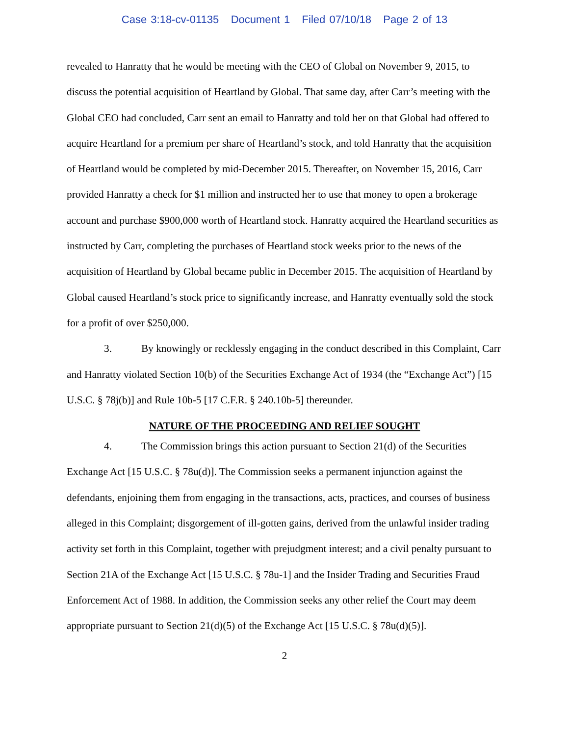Case 3:18-cv-01135 Document 1 Filed 07/10/18 Page 2 of 13
revealed to Hanratty that he would be meeting with the CEO of Global on November 9, 2015, to discuss the potential acquisition of Heartland by Global. That same day, after Carr’s meeting with the Global CEO had concluded, Carr sent an email to Hanratty and told her on that Global had offered to acquire Heartland for a premium per share of Heartland’s stock, and told Hanratty that the acquisition of Heartland would be completed by mid-December 2015. Thereafter, on November 15, 2016, Carr provided Hanratty a check for $1 million and instructed her to use that money to open a brokerage account and purchase $900,000 worth of Heartland stock. Hanratty acquired the Heartland securities as instructed by Carr, completing the purchases of Heartland stock weeks prior to the news of the acquisition of Heartland by Global became public in December 2015. The acquisition of Heartland by Global caused Heartland’s stock price to significantly increase, and Hanratty eventually sold the stock for a profit of over $250,000.
3. By knowingly or recklessly engaging in the conduct described in this Complaint, Carr and Hanratty violated Section 10(b) of the Securities Exchange Act of 1934 (the “Exchange Act”) [15 U.S.C. § 78j(b)] and Rule 10b-5 [17 C.F.R. § 240.10b-5] thereunder.
NATURE OF THE PROCEEDING AND RELIEF SOUGHT
4. The Commission brings this action pursuant to Section 21(d) of the Securities Exchange Act [15 U.S.C. § 78u(d)]. The Commission seeks a permanent injunction against the defendants, enjoining them from engaging in the transactions, acts, practices, and courses of business alleged in this Complaint; disgorgement of ill-gotten gains, derived from the unlawful insider trading activity set forth in this Complaint, together with prejudgment interest; and a civil penalty pursuant to Section 21A of the Exchange Act [15 U.S.C. § 78u-1] and the Insider Trading and Securities Fraud Enforcement Act of 1988. In addition, the Commission seeks any other relief the Court may deem appropriate pursuant to Section 21(d)(5) of the Exchange Act [15 U.S.C. § 78u(d)(5)].
2